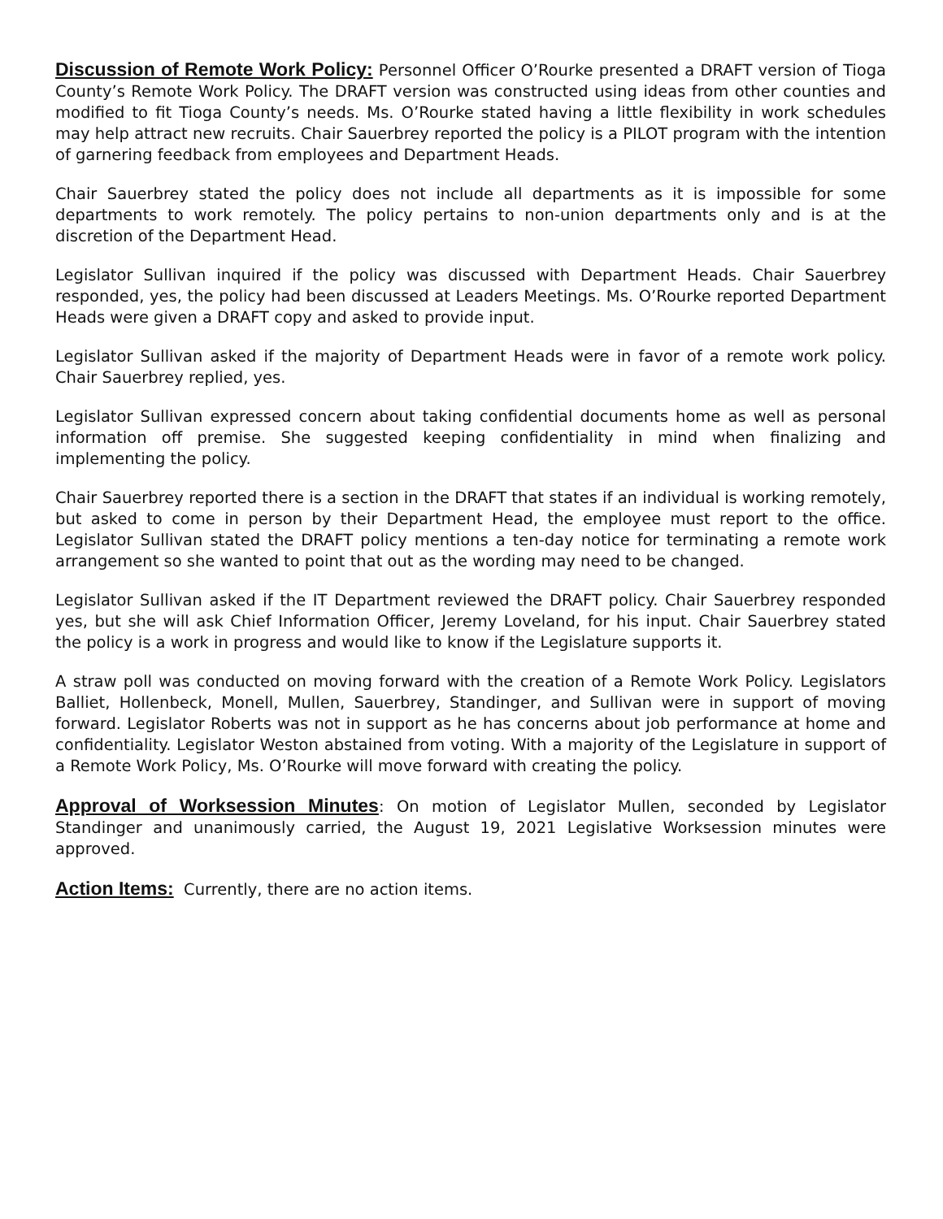Discussion of Remote Work Policy: Personnel Officer O’Rourke presented a DRAFT version of Tioga County’s Remote Work Policy. The DRAFT version was constructed using ideas from other counties and modified to fit Tioga County’s needs. Ms. O’Rourke stated having a little flexibility in work schedules may help attract new recruits. Chair Sauerbrey reported the policy is a PILOT program with the intention of garnering feedback from employees and Department Heads.
Chair Sauerbrey stated the policy does not include all departments as it is impossible for some departments to work remotely. The policy pertains to non-union departments only and is at the discretion of the Department Head.
Legislator Sullivan inquired if the policy was discussed with Department Heads. Chair Sauerbrey responded, yes, the policy had been discussed at Leaders Meetings. Ms. O’Rourke reported Department Heads were given a DRAFT copy and asked to provide input.
Legislator Sullivan asked if the majority of Department Heads were in favor of a remote work policy. Chair Sauerbrey replied, yes.
Legislator Sullivan expressed concern about taking confidential documents home as well as personal information off premise. She suggested keeping confidentiality in mind when finalizing and implementing the policy.
Chair Sauerbrey reported there is a section in the DRAFT that states if an individual is working remotely, but asked to come in person by their Department Head, the employee must report to the office. Legislator Sullivan stated the DRAFT policy mentions a ten-day notice for terminating a remote work arrangement so she wanted to point that out as the wording may need to be changed.
Legislator Sullivan asked if the IT Department reviewed the DRAFT policy. Chair Sauerbrey responded yes, but she will ask Chief Information Officer, Jeremy Loveland, for his input. Chair Sauerbrey stated the policy is a work in progress and would like to know if the Legislature supports it.
A straw poll was conducted on moving forward with the creation of a Remote Work Policy. Legislators Balliet, Hollenbeck, Monell, Mullen, Sauerbrey, Standinger, and Sullivan were in support of moving forward. Legislator Roberts was not in support as he has concerns about job performance at home and confidentiality. Legislator Weston abstained from voting. With a majority of the Legislature in support of a Remote Work Policy, Ms. O’Rourke will move forward with creating the policy.
Approval of Worksession Minutes: On motion of Legislator Mullen, seconded by Legislator Standinger and unanimously carried, the August 19, 2021 Legislative Worksession minutes were approved.
Action Items: Currently, there are no action items.